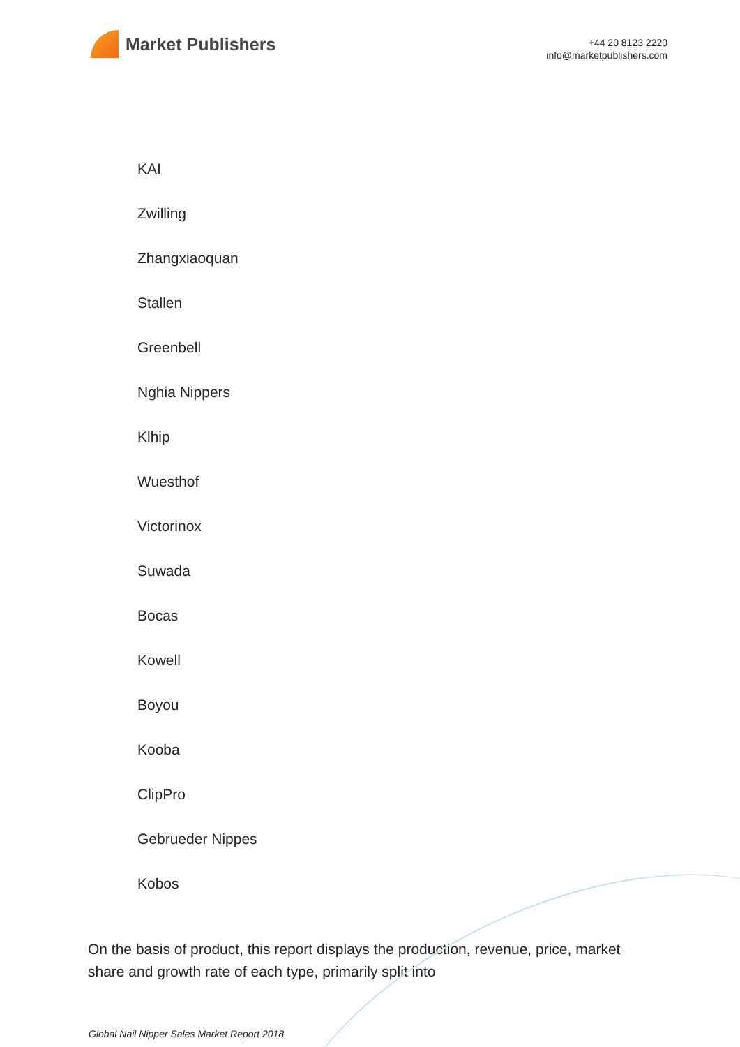Market Publishers
+44 20 8123 2220
info@marketpublishers.com
KAI
Zwilling
Zhangxiaoquan
Stallen
Greenbell
Nghia Nippers
Klhip
Wuesthof
Victorinox
Suwada
Bocas
Kowell
Boyou
Kooba
ClipPro
Gebrueder Nippes
Kobos
On the basis of product, this report displays the production, revenue, price, market share and growth rate of each type, primarily split into
Global Nail Nipper Sales Market Report 2018